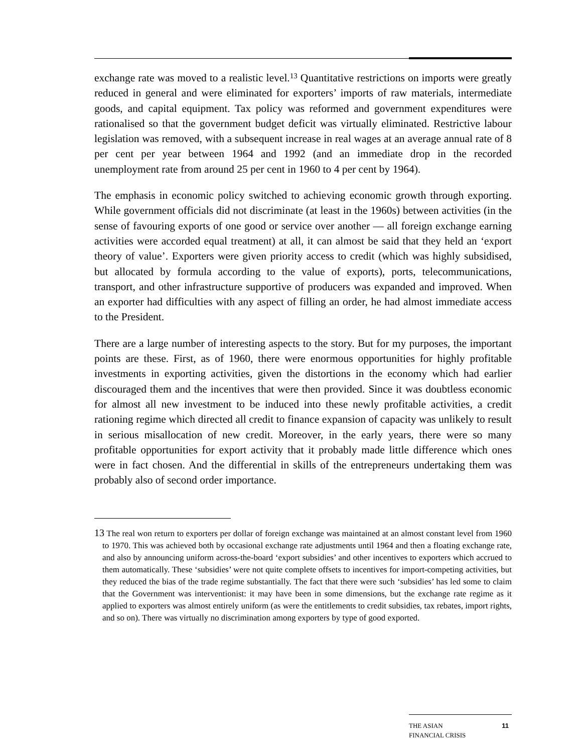exchange rate was moved to a realistic level.<sup>13</sup> Quantitative restrictions on imports were greatly reduced in general and were eliminated for exporters’ imports of raw materials, intermediate goods, and capital equipment. Tax policy was reformed and government expenditures were rationalised so that the government budget deficit was virtually eliminated. Restrictive labour legislation was removed, with a subsequent increase in real wages at an average annual rate of 8 per cent per year between 1964 and 1992 (and an immediate drop in the recorded unemployment rate from around 25 per cent in 1960 to 4 per cent by 1964).
The emphasis in economic policy switched to achieving economic growth through exporting. While government officials did not discriminate (at least in the 1960s) between activities (in the sense of favouring exports of one good or service over another — all foreign exchange earning activities were accorded equal treatment) at all, it can almost be said that they held an ‘export theory of value’. Exporters were given priority access to credit (which was highly subsidised, but allocated by formula according to the value of exports), ports, telecommunications, transport, and other infrastructure supportive of producers was expanded and improved. When an exporter had difficulties with any aspect of filling an order, he had almost immediate access to the President.
There are a large number of interesting aspects to the story. But for my purposes, the important points are these. First, as of 1960, there were enormous opportunities for highly profitable investments in exporting activities, given the distortions in the economy which had earlier discouraged them and the incentives that were then provided. Since it was doubtless economic for almost all new investment to be induced into these newly profitable activities, a credit rationing regime which directed all credit to finance expansion of capacity was unlikely to result in serious misallocation of new credit. Moreover, in the early years, there were so many profitable opportunities for export activity that it probably made little difference which ones were in fact chosen. And the differential in skills of the entrepreneurs undertaking them was probably also of second order importance.
13 The real won return to exporters per dollar of foreign exchange was maintained at an almost constant level from 1960 to 1970. This was achieved both by occasional exchange rate adjustments until 1964 and then a floating exchange rate, and also by announcing uniform across-the-board ‘export subsidies’ and other incentives to exporters which accrued to them automatically. These ‘subsidies’ were not quite complete offsets to incentives for import-competing activities, but they reduced the bias of the trade regime substantially. The fact that there were such ‘subsidies’ has led some to claim that the Government was interventionist: it may have been in some dimensions, but the exchange rate regime as it applied to exporters was almost entirely uniform (as were the entitlements to credit subsidies, tax rebates, import rights, and so on). There was virtually no discrimination among exporters by type of good exported.
THE ASIAN
FINANCIAL CRISIS
11